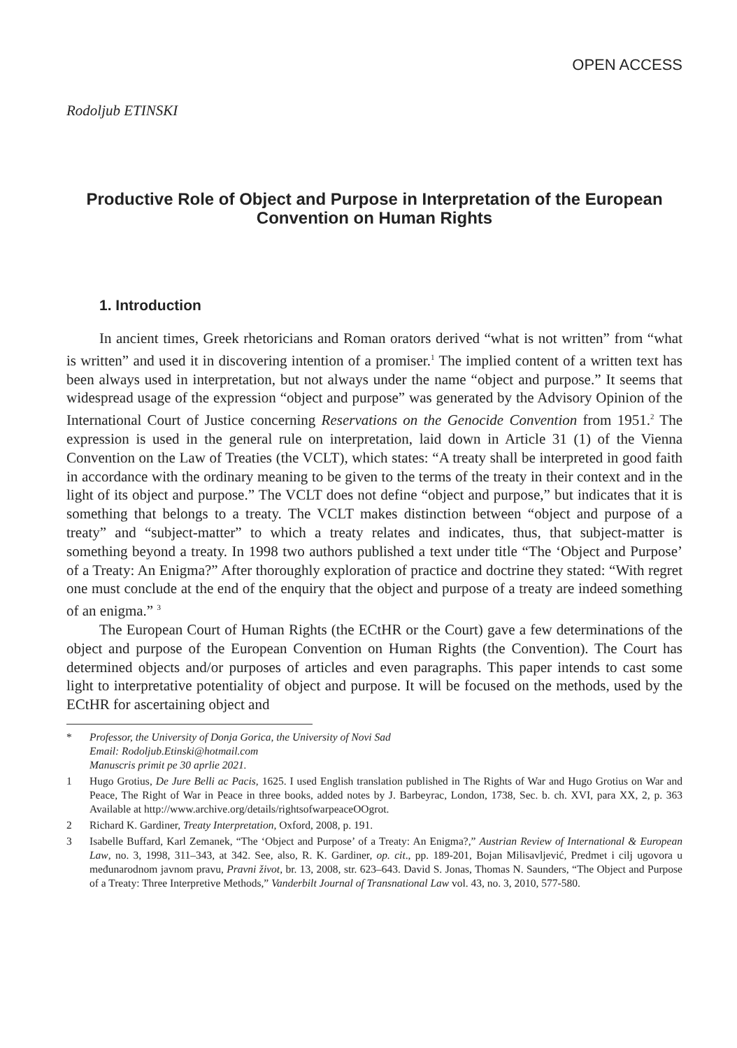OPEN ACCESS
Rodoljub ETINSKI
Productive Role of Object and Purpose in Interpretation of the European Convention on Human Rights
1. Introduction
In ancient times, Greek rhetoricians and Roman orators derived “what is not written” from “what is written” and used it in discovering intention of a promiser.<sup>1</sup> The implied content of a written text has been always used in interpretation, but not always under the name “object and purpose.” It seems that widespread usage of the expression “object and purpose” was generated by the Advisory Opinion of the International Court of Justice concerning Reservations on the Genocide Convention from 1951.<sup>2</sup> The expression is used in the general rule on interpretation, laid down in Article 31 (1) of the Vienna Convention on the Law of Treaties (the VCLT), which states: “A treaty shall be interpreted in good faith in accordance with the ordinary meaning to be given to the terms of the treaty in their context and in the light of its object and purpose.” The VCLT does not define “object and purpose,” but indicates that it is something that belongs to a treaty. The VCLT makes distinction between “object and purpose of a treaty” and “subject-matter” to which a treaty relates and indicates, thus, that subject-matter is something beyond a treaty. In 1998 two authors published a text under title “The ‘Object and Purpose’ of a Treaty: An Enigma?” After thoroughly exploration of practice and doctrine they stated: “With regret one must conclude at the end of the enquiry that the object and purpose of a treaty are indeed something of an enigma.” <sup>3</sup>
The European Court of Human Rights (the ECtHR or the Court) gave a few determinations of the object and purpose of the European Convention on Human Rights (the Convention). The Court has determined objects and/or purposes of articles and even paragraphs. This paper intends to cast some light to interpretative potentiality of object and purpose. It will be focused on the methods, used by the ECtHR for ascertaining object and
* Professor, the University of Donja Gorica, the University of Novi Sad
Email: Rodoljub.Etinski@hotmail.com
Manuscris primit pe 30 aprlie 2021.
1 Hugo Grotius, De Jure Belli ac Pacis, 1625. I used English translation published in The Rights of War and Hugo Grotius on War and Peace, The Right of War in Peace in three books, added notes by J. Barbeyrac, London, 1738, Sec. b. ch. XVI, para XX, 2, p. 363 Available at http://www.archive.org/details/rightsofwarpeaceOOgrot.
2 Richard K. Gardiner, Treaty Interpretation, Oxford, 2008, p. 191.
3 Isabelle Buffard, Karl Zemanek, “The ‘Object and Purpose’ of a Treaty: An Enigma?,” Austrian Review of International & European Law, no. 3, 1998, 311–343, at 342. See, also, R. K. Gardiner, op. cit., pp. 189-201, Bojan Milisavljević, Predmet i cilj ugovora u međunarodnom javnom pravu, Pravni život, br. 13, 2008, str. 623–643. David S. Jonas, Thomas N. Saunders, “The Object and Purpose of a Treaty: Three Interpretive Methods,” Vanderbilt Journal of Transnational Law vol. 43, no. 3, 2010, 577-580.